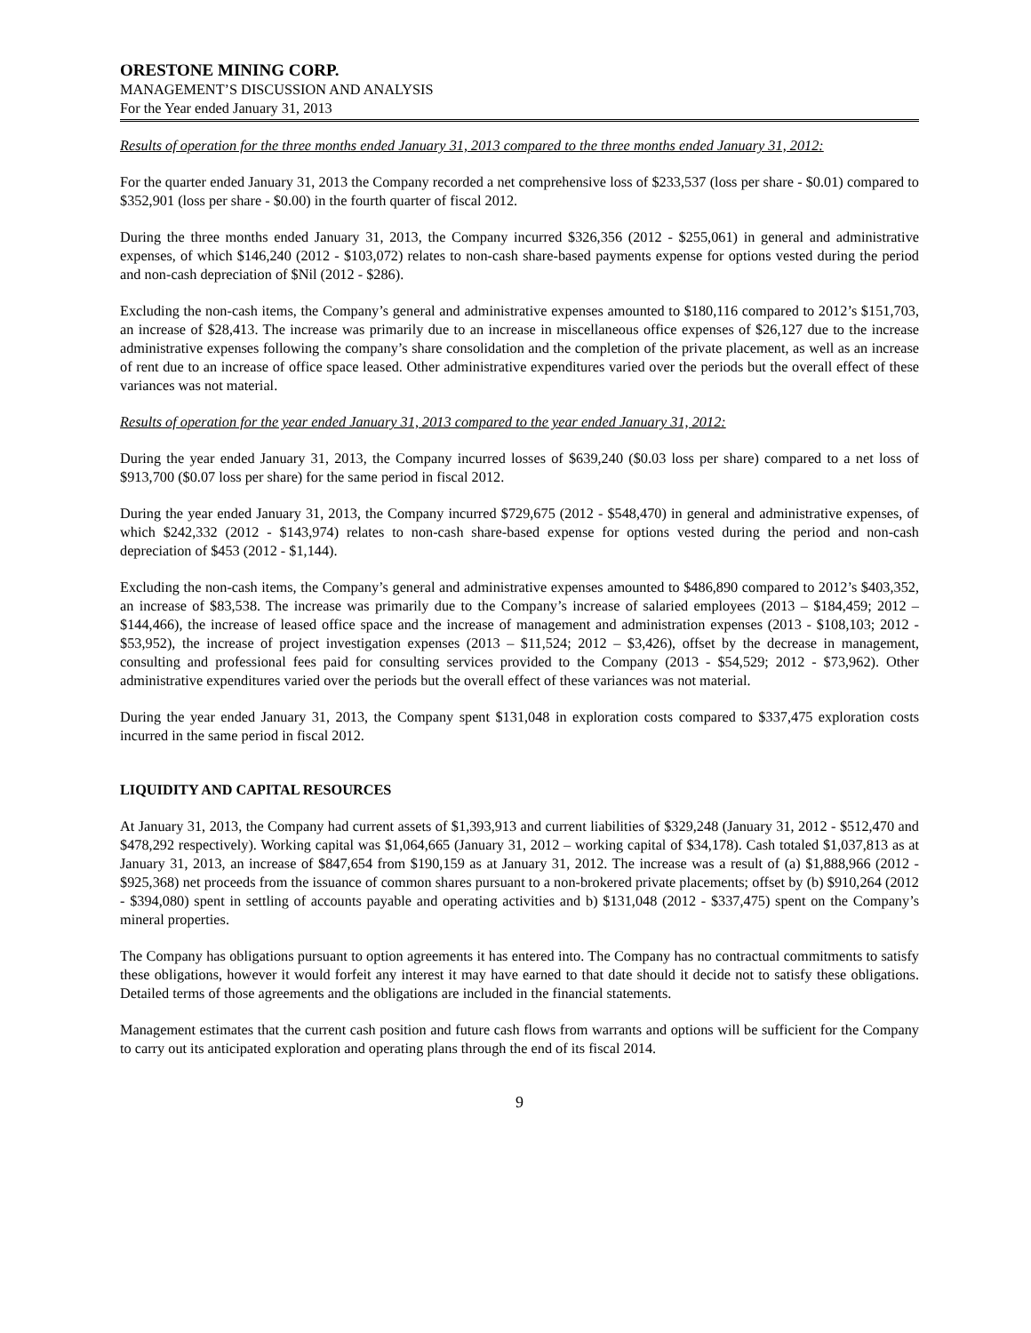ORESTONE MINING CORP.
MANAGEMENT’S DISCUSSION AND ANALYSIS
For the Year ended January 31, 2013
Results of operation for the three months ended January 31, 2013 compared to the three months ended January 31, 2012:
For the quarter ended January 31, 2013 the Company recorded a net comprehensive loss of $233,537 (loss per share - $0.01) compared to $352,901 (loss per share - $0.00) in the fourth quarter of fiscal 2012.
During the three months ended January 31, 2013, the Company incurred $326,356 (2012 - $255,061) in general and administrative expenses, of which $146,240 (2012 - $103,072) relates to non-cash share-based payments expense for options vested during the period and non-cash depreciation of $Nil (2012 - $286).
Excluding the non-cash items, the Company’s general and administrative expenses amounted to $180,116 compared to 2012’s $151,703, an increase of $28,413. The increase was primarily due to an increase in miscellaneous office expenses of $26,127 due to the increase administrative expenses following the company’s share consolidation and the completion of the private placement, as well as an increase of rent due to an increase of office space leased. Other administrative expenditures varied over the periods but the overall effect of these variances was not material.
Results of operation for the year ended January 31, 2013 compared to the year ended January 31, 2012:
During the year ended January 31, 2013, the Company incurred losses of $639,240 ($0.03 loss per share) compared to a net loss of $913,700 ($0.07 loss per share) for the same period in fiscal 2012.
During the year ended January 31, 2013, the Company incurred $729,675 (2012 - $548,470) in general and administrative expenses, of which $242,332 (2012 - $143,974) relates to non-cash share-based expense for options vested during the period and non-cash depreciation of $453 (2012 - $1,144).
Excluding the non-cash items, the Company’s general and administrative expenses amounted to $486,890 compared to 2012’s $403,352, an increase of $83,538. The increase was primarily due to the Company’s increase of salaried employees (2013 – $184,459; 2012 – $144,466), the increase of leased office space and the increase of management and administration expenses (2013 - $108,103; 2012 - $53,952), the increase of project investigation expenses (2013 – $11,524; 2012 – $3,426), offset by the decrease in management, consulting and professional fees paid for consulting services provided to the Company (2013 - $54,529; 2012 - $73,962). Other administrative expenditures varied over the periods but the overall effect of these variances was not material.
During the year ended January 31, 2013, the Company spent $131,048 in exploration costs compared to $337,475 exploration costs incurred in the same period in fiscal 2012.
LIQUIDITY AND CAPITAL RESOURCES
At January 31, 2013, the Company had current assets of $1,393,913 and current liabilities of $329,248 (January 31, 2012 - $512,470 and $478,292 respectively). Working capital was $1,064,665 (January 31, 2012 – working capital of $34,178). Cash totaled $1,037,813 as at January 31, 2013, an increase of $847,654 from $190,159 as at January 31, 2012. The increase was a result of (a) $1,888,966 (2012 - $925,368) net proceeds from the issuance of common shares pursuant to a non-brokered private placements; offset by (b) $910,264 (2012 - $394,080) spent in settling of accounts payable and operating activities and b) $131,048 (2012 - $337,475) spent on the Company’s mineral properties.
The Company has obligations pursuant to option agreements it has entered into. The Company has no contractual commitments to satisfy these obligations, however it would forfeit any interest it may have earned to that date should it decide not to satisfy these obligations. Detailed terms of those agreements and the obligations are included in the financial statements.
Management estimates that the current cash position and future cash flows from warrants and options will be sufficient for the Company to carry out its anticipated exploration and operating plans through the end of its fiscal 2014.
9